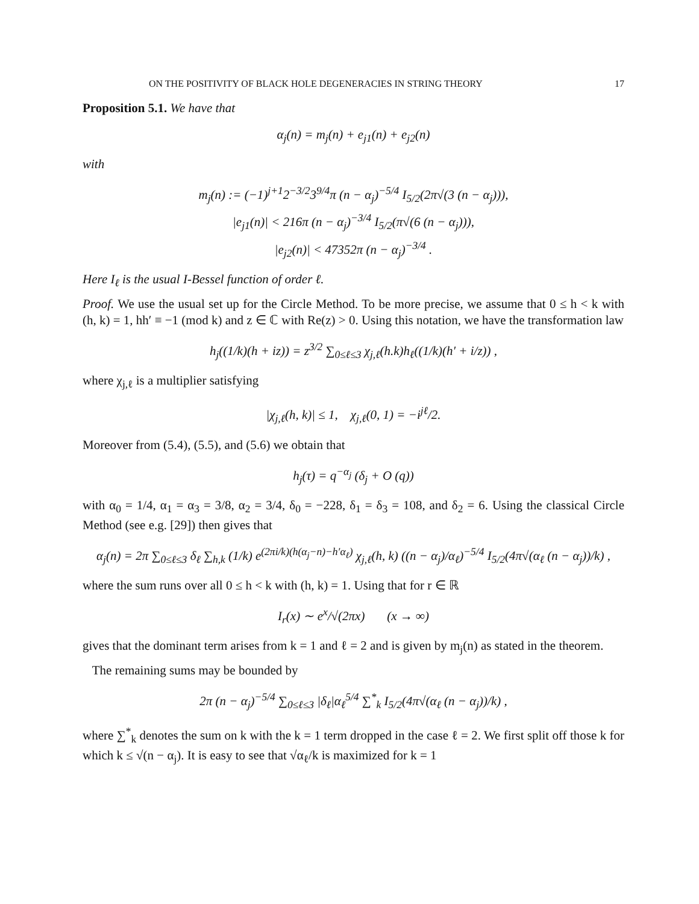ON THE POSITIVITY OF BLACK HOLE DEGENERACIES IN STRING THEORY 17
Proposition 5.1. We have that
α<sub>j</sub>(n) = m<sub>j</sub>(n) + e<sub>j1</sub>(n) + e<sub>j2</sub>(n)
with
m<sub>j</sub>(n) := (−1)<sup>j+1</sup>2<sup>−3/2</sup>3<sup>9/4</sup>π (n − α<sub>j</sub>)<sup>−5/4</sup> I<sub>5/2</sub>(2π√(3 (n − α<sub>j</sub>))),
|e<sub>j1</sub>(n)| < 216π (n − α<sub>j</sub>)<sup>−3/4</sup> I<sub>5/2</sub>(π√(6 (n − α<sub>j</sub>))),
|e<sub>j2</sub>(n)| < 47352π (n − α<sub>j</sub>)<sup>−3/4</sup> .
Here I<sub>ℓ</sub> is the usual I-Bessel function of order ℓ.
Proof. We use the usual set up for the Circle Method. To be more precise, we assume that 0 ≤ h < k with (h, k) = 1, hh′ ≡ −1 (mod k) and z ∈ ℂ with Re(z) > 0. Using this notation, we have the transformation law
h<sub>j</sub>((1/k)(h + iz)) = z<sup>3/2</sup> ∑<sub>0≤ℓ≤3</sub> χ<sub>j,ℓ</sub>(h.k)h<sub>ℓ</sub>((1/k)(h′ + i/z)) ,
where χ<sub>j,ℓ</sub> is a multiplier satisfying
|χ<sub>j,ℓ</sub>(h, k)| ≤ 1, χ<sub>j,ℓ</sub>(0, 1) = −i<sup>jℓ</sup>/2.
Moreover from (5.4), (5.5), and (5.6) we obtain that
h<sub>j</sub>(τ) = q<sup>−α<sub>j</sub></sup> (δ<sub>j</sub> + O (q))
with α<sub>0</sub> = 1/4, α<sub>1</sub> = α<sub>3</sub> = 3/8, α<sub>2</sub> = 3/4, δ<sub>0</sub> = −228, δ<sub>1</sub> = δ<sub>3</sub> = 108, and δ<sub>2</sub> = 6. Using the classical Circle Method (see e.g. [29]) then gives that
α<sub>j</sub>(n) = 2π ∑<sub>0≤ℓ≤3</sub> δ<sub>ℓ</sub> ∑<sub>h,k</sub> (1/k) e<sup>(2πi/k)(h(α<sub>j</sub>−n)−h′α<sub>ℓ</sub>)</sup> χ<sub>j,ℓ</sub>(h, k) ((n − α<sub>j</sub>)/α<sub>ℓ</sub>)<sup>−5/4</sup> I<sub>5/2</sub>(4π√(α<sub>ℓ</sub> (n − α<sub>j</sub>))/k) ,
where the sum runs over all 0 ≤ h < k with (h, k) = 1. Using that for r ∈ ℝ
I<sub>r</sub>(x) ∼ e<sup>x</sup>/√(2πx) (x → ∞)
gives that the dominant term arises from k = 1 and ℓ = 2 and is given by m<sub>j</sub>(n) as stated in the theorem.
The remaining sums may be bounded by
2π (n − α<sub>j</sub>)<sup>−5/4</sup> ∑<sub>0≤ℓ≤3</sub> |δ<sub>ℓ</sub>|α<sub>ℓ</sub><sup>5/4</sup> ∑<sup>*</sup><sub>k</sub> I<sub>5/2</sub>(4π√(α<sub>ℓ</sub> (n − α<sub>j</sub>))/k) ,
where ∑<sup>*</sup><sub>k</sub> denotes the sum on k with the k = 1 term dropped in the case ℓ = 2. We first split off those k for which k ≤ √(n − α<sub>j</sub>). It is easy to see that √α<sub>ℓ</sub>/k is maximized for k = 1